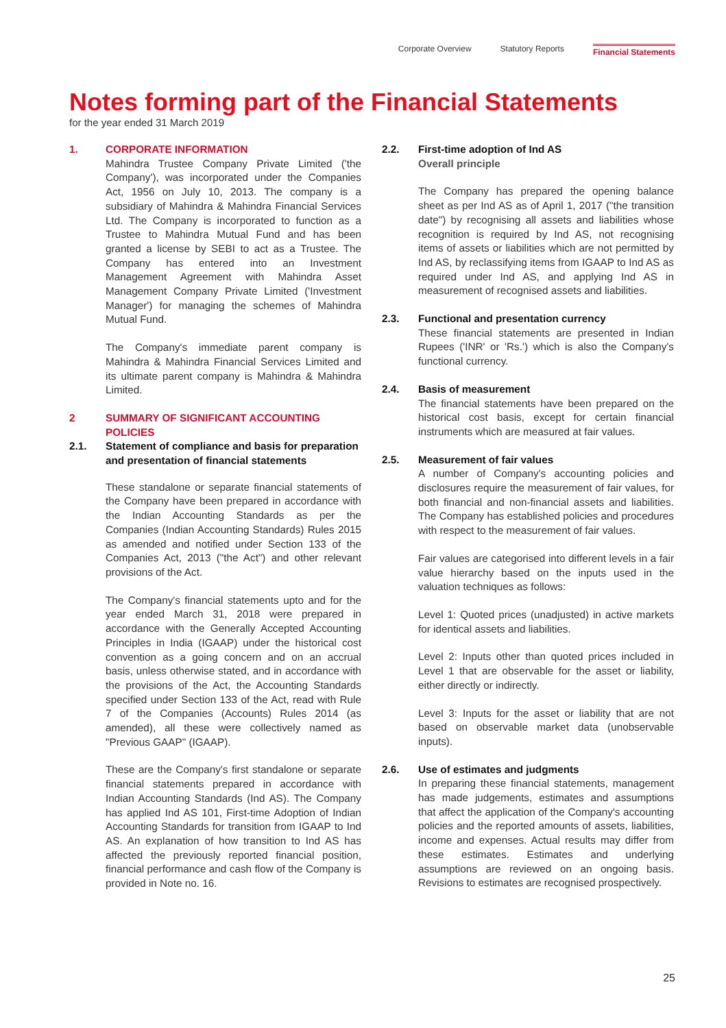Corporate Overview Statutory Reports Financial Statements
Notes forming part of the Financial Statements
for the year ended 31 March 2019
1. CORPORATE INFORMATION
Mahindra Trustee Company Private Limited ('the Company'), was incorporated under the Companies Act, 1956 on July 10, 2013. The company is a subsidiary of Mahindra & Mahindra Financial Services Ltd. The Company is incorporated to function as a Trustee to Mahindra Mutual Fund and has been granted a license by SEBI to act as a Trustee. The Company has entered into an Investment Management Agreement with Mahindra Asset Management Company Private Limited ('Investment Manager') for managing the schemes of Mahindra Mutual Fund.
The Company's immediate parent company is Mahindra & Mahindra Financial Services Limited and its ultimate parent company is Mahindra & Mahindra Limited.
2 SUMMARY OF SIGNIFICANT ACCOUNTING POLICIES
2.1. Statement of compliance and basis for preparation and presentation of financial statements
These standalone or separate financial statements of the Company have been prepared in accordance with the Indian Accounting Standards as per the Companies (Indian Accounting Standards) Rules 2015 as amended and notified under Section 133 of the Companies Act, 2013 ("the Act") and other relevant provisions of the Act.
The Company's financial statements upto and for the year ended March 31, 2018 were prepared in accordance with the Generally Accepted Accounting Principles in India (IGAAP) under the historical cost convention as a going concern and on an accrual basis, unless otherwise stated, and in accordance with the provisions of the Act, the Accounting Standards specified under Section 133 of the Act, read with Rule 7 of the Companies (Accounts) Rules 2014 (as amended), all these were collectively named as "Previous GAAP" (IGAAP).
These are the Company's first standalone or separate financial statements prepared in accordance with Indian Accounting Standards (Ind AS). The Company has applied Ind AS 101, First-time Adoption of Indian Accounting Standards for transition from IGAAP to Ind AS. An explanation of how transition to Ind AS has affected the previously reported financial position, financial performance and cash flow of the Company is provided in Note no. 16.
2.2. First-time adoption of Ind AS
Overall principle
The Company has prepared the opening balance sheet as per Ind AS as of April 1, 2017 ("the transition date") by recognising all assets and liabilities whose recognition is required by Ind AS, not recognising items of assets or liabilities which are not permitted by Ind AS, by reclassifying items from IGAAP to Ind AS as required under Ind AS, and applying Ind AS in measurement of recognised assets and liabilities.
2.3. Functional and presentation currency
These financial statements are presented in Indian Rupees ('INR' or 'Rs.') which is also the Company's functional currency.
2.4. Basis of measurement
The financial statements have been prepared on the historical cost basis, except for certain financial instruments which are measured at fair values.
2.5. Measurement of fair values
A number of Company's accounting policies and disclosures require the measurement of fair values, for both financial and non-financial assets and liabilities. The Company has established policies and procedures with respect to the measurement of fair values.
Fair values are categorised into different levels in a fair value hierarchy based on the inputs used in the valuation techniques as follows:
Level 1: Quoted prices (unadjusted) in active markets for identical assets and liabilities.
Level 2: Inputs other than quoted prices included in Level 1 that are observable for the asset or liability, either directly or indirectly.
Level 3: Inputs for the asset or liability that are not based on observable market data (unobservable inputs).
2.6. Use of estimates and judgments
In preparing these financial statements, management has made judgements, estimates and assumptions that affect the application of the Company's accounting policies and the reported amounts of assets, liabilities, income and expenses. Actual results may differ from these estimates. Estimates and underlying assumptions are reviewed on an ongoing basis. Revisions to estimates are recognised prospectively.
25